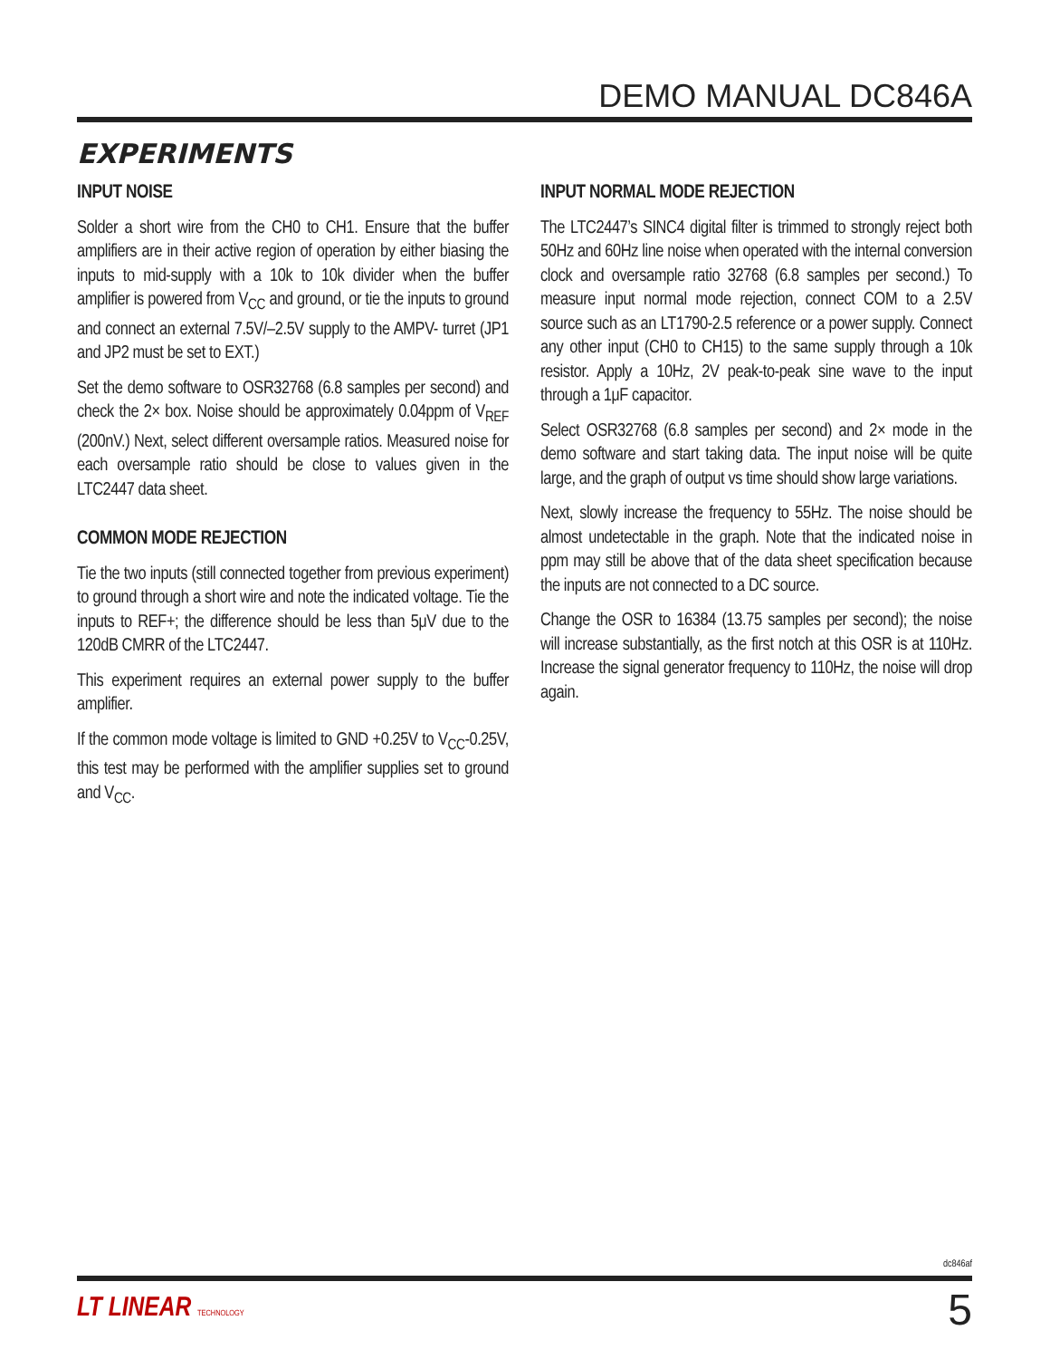DEMO MANUAL DC846A
EXPERIMENTS
INPUT NOISE
Solder a short wire from the CH0 to CH1. Ensure that the buffer amplifiers are in their active region of operation by either biasing the inputs to mid-supply with a 10k to 10k divider when the buffer amplifier is powered from V<sub>CC</sub> and ground, or tie the inputs to ground and connect an external 7.5V/–2.5V supply to the AMPV- turret (JP1 and JP2 must be set to EXT.)
Set the demo software to OSR32768 (6.8 samples per second) and check the 2× box. Noise should be approximately 0.04ppm of V<sub>REF</sub> (200nV.) Next, select different oversample ratios. Measured noise for each oversample ratio should be close to values given in the LTC2447 data sheet.
COMMON MODE REJECTION
Tie the two inputs (still connected together from previous experiment) to ground through a short wire and note the indicated voltage. Tie the inputs to REF+; the difference should be less than 5μV due to the 120dB CMRR of the LTC2447.
This experiment requires an external power supply to the buffer amplifier.
If the common mode voltage is limited to GND +0.25V to V<sub>CC</sub>-0.25V, this test may be performed with the amplifier supplies set to ground and V<sub>CC</sub>.
INPUT NORMAL MODE REJECTION
The LTC2447’s SINC4 digital filter is trimmed to strongly reject both 50Hz and 60Hz line noise when operated with the internal conversion clock and oversample ratio 32768 (6.8 samples per second.) To measure input normal mode rejection, connect COM to a 2.5V source such as an LT1790-2.5 reference or a power supply. Connect any other input (CH0 to CH15) to the same supply through a 10k resistor. Apply a 10Hz, 2V peak-to-peak sine wave to the input through a 1μF capacitor.
Select OSR32768 (6.8 samples per second) and 2× mode in the demo software and start taking data. The input noise will be quite large, and the graph of output vs time should show large variations.
Next, slowly increase the frequency to 55Hz. The noise should be almost undetectable in the graph. Note that the indicated noise in ppm may still be above that of the data sheet specification because the inputs are not connected to a DC source.
Change the OSR to 16384 (13.75 samples per second); the noise will increase substantially, as the first notch at this OSR is at 110Hz. Increase the signal generator frequency to 110Hz, the noise will drop again.
dc846af
LT LINEAR TECHNOLOGY 5